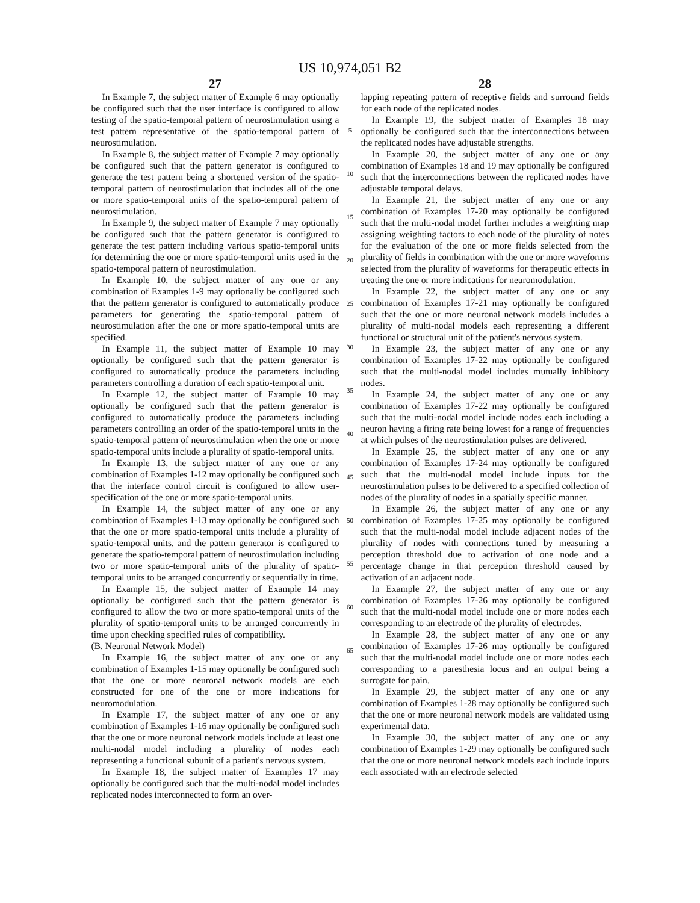US 10,974,051 B2
27
In Example 7, the subject matter of Example 6 may optionally be configured such that the user interface is configured to allow testing of the spatio-temporal pattern of neurostimulation using a test pattern representative of the spatio-temporal pattern of neurostimulation.
In Example 8, the subject matter of Example 7 may optionally be configured such that the pattern generator is configured to generate the test pattern being a shortened version of the spatio-temporal pattern of neurostimulation that includes all of the one or more spatio-temporal units of the spatio-temporal pattern of neurostimulation.
In Example 9, the subject matter of Example 7 may optionally be configured such that the pattern generator is configured to generate the test pattern including various spatio-temporal units for determining the one or more spatio-temporal units used in the spatio-temporal pattern of neurostimulation.
In Example 10, the subject matter of any one or any combination of Examples 1-9 may optionally be configured such that the pattern generator is configured to automatically produce parameters for generating the spatio-temporal pattern of neurostimulation after the one or more spatio-temporal units are specified.
In Example 11, the subject matter of Example 10 may optionally be configured such that the pattern generator is configured to automatically produce the parameters including parameters controlling a duration of each spatio-temporal unit.
In Example 12, the subject matter of Example 10 may optionally be configured such that the pattern generator is configured to automatically produce the parameters including parameters controlling an order of the spatio-temporal units in the spatio-temporal pattern of neurostimulation when the one or more spatio-temporal units include a plurality of spatio-temporal units.
In Example 13, the subject matter of any one or any combination of Examples 1-12 may optionally be configured such that the interface control circuit is configured to allow user-specification of the one or more spatio-temporal units.
In Example 14, the subject matter of any one or any combination of Examples 1-13 may optionally be configured such that the one or more spatio-temporal units include a plurality of spatio-temporal units, and the pattern generator is configured to generate the spatio-temporal pattern of neurostimulation including two or more spatio-temporal units of the plurality of spatio-temporal units to be arranged concurrently or sequentially in time.
In Example 15, the subject matter of Example 14 may optionally be configured such that the pattern generator is configured to allow the two or more spatio-temporal units of the plurality of spatio-temporal units to be arranged concurrently in time upon checking specified rules of compatibility.
(B. Neuronal Network Model)
In Example 16, the subject matter of any one or any combination of Examples 1-15 may optionally be configured such that the one or more neuronal network models are each constructed for one of the one or more indications for neuromodulation.
In Example 17, the subject matter of any one or any combination of Examples 1-16 may optionally be configured such that the one or more neuronal network models include at least one multi-nodal model including a plurality of nodes each representing a functional subunit of a patient's nervous system.
In Example 18, the subject matter of Examples 17 may optionally be configured such that the multi-nodal model includes replicated nodes interconnected to form an over-
5
10
15
20
25
30
35
40
45
50
55
60
65
28
lapping repeating pattern of receptive fields and surround fields for each node of the replicated nodes.
In Example 19, the subject matter of Examples 18 may optionally be configured such that the interconnections between the replicated nodes have adjustable strengths.
In Example 20, the subject matter of any one or any combination of Examples 18 and 19 may optionally be configured such that the interconnections between the replicated nodes have adjustable temporal delays.
In Example 21, the subject matter of any one or any combination of Examples 17-20 may optionally be configured such that the multi-nodal model further includes a weighting map assigning weighting factors to each node of the plurality of notes for the evaluation of the one or more fields selected from the plurality of fields in combination with the one or more waveforms selected from the plurality of waveforms for therapeutic effects in treating the one or more indications for neuromodulation.
In Example 22, the subject matter of any one or any combination of Examples 17-21 may optionally be configured such that the one or more neuronal network models includes a plurality of multi-nodal models each representing a different functional or structural unit of the patient's nervous system.
In Example 23, the subject matter of any one or any combination of Examples 17-22 may optionally be configured such that the multi-nodal model includes mutually inhibitory nodes.
In Example 24, the subject matter of any one or any combination of Examples 17-22 may optionally be configured such that the multi-nodal model include nodes each including a neuron having a firing rate being lowest for a range of frequencies at which pulses of the neurostimulation pulses are delivered.
In Example 25, the subject matter of any one or any combination of Examples 17-24 may optionally be configured such that the multi-nodal model include inputs for the neurostimulation pulses to be delivered to a specified collection of nodes of the plurality of nodes in a spatially specific manner.
In Example 26, the subject matter of any one or any combination of Examples 17-25 may optionally be configured such that the multi-nodal model include adjacent nodes of the plurality of nodes with connections tuned by measuring a perception threshold due to activation of one node and a percentage change in that perception threshold caused by activation of an adjacent node.
In Example 27, the subject matter of any one or any combination of Examples 17-26 may optionally be configured such that the multi-nodal model include one or more nodes each corresponding to an electrode of the plurality of electrodes.
In Example 28, the subject matter of any one or any combination of Examples 17-26 may optionally be configured such that the multi-nodal model include one or more nodes each corresponding to a paresthesia locus and an output being a surrogate for pain.
In Example 29, the subject matter of any one or any combination of Examples 1-28 may optionally be configured such that the one or more neuronal network models are validated using experimental data.
In Example 30, the subject matter of any one or any combination of Examples 1-29 may optionally be configured such that the one or more neuronal network models each include inputs each associated with an electrode selected